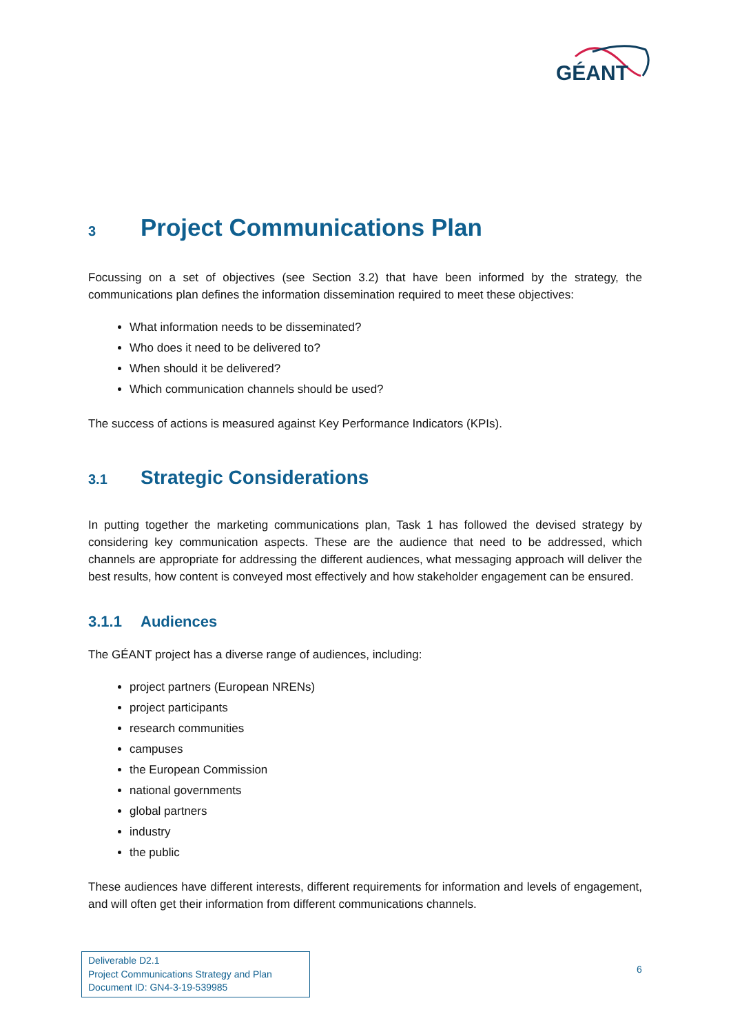GÉANT
3 Project Communications Plan
Focussing on a set of objectives (see Section 3.2) that have been informed by the strategy, the communications plan defines the information dissemination required to meet these objectives:
What information needs to be disseminated?
Who does it need to be delivered to?
When should it be delivered?
Which communication channels should be used?
The success of actions is measured against Key Performance Indicators (KPIs).
3.1 Strategic Considerations
In putting together the marketing communications plan, Task 1 has followed the devised strategy by considering key communication aspects. These are the audience that need to be addressed, which channels are appropriate for addressing the different audiences, what messaging approach will deliver the best results, how content is conveyed most effectively and how stakeholder engagement can be ensured.
3.1.1 Audiences
The GÉANT project has a diverse range of audiences, including:
project partners (European NRENs)
project participants
research communities
campuses
the European Commission
national governments
global partners
industry
the public
These audiences have different interests, different requirements for information and levels of engagement, and will often get their information from different communications channels.
Deliverable D2.1
Project Communications Strategy and Plan
Document ID: GN4-3-19-539985
6